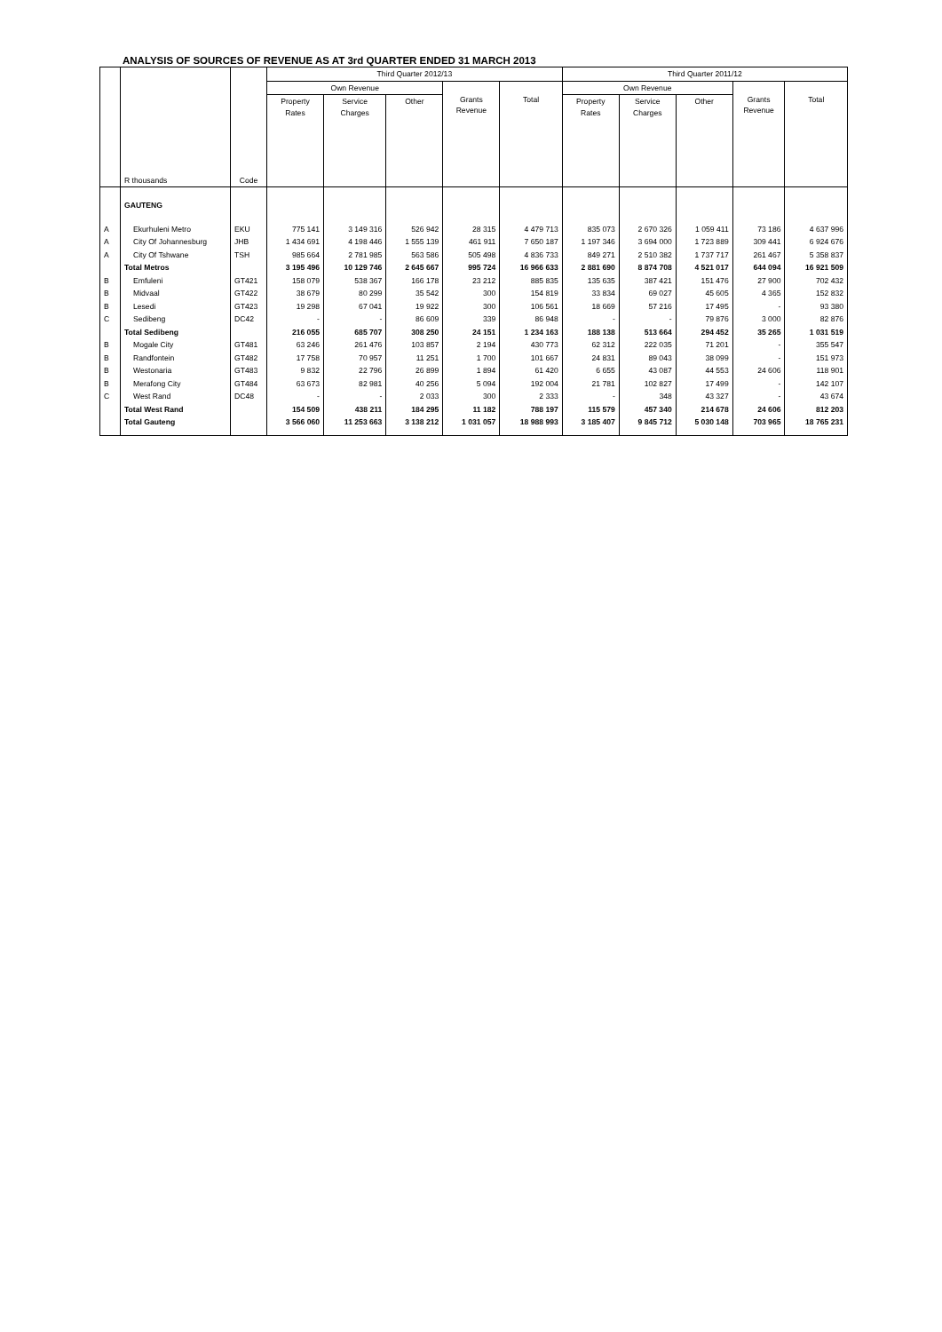ANALYSIS OF SOURCES OF REVENUE AS AT 3rd QUARTER ENDED 31 MARCH 2013
| | R thousands | Code | Third Quarter 2012/13 | | | | | Third Quarter 2011/12 | | | | |
| --- | --- | --- | --- | --- | --- | --- | --- | --- | --- | --- | --- | --- |
| | | | Own Revenue | | | Grants Revenue | Total | Own Revenue | | | Grants Revenue | Total |
| | | | Property Rates | Service Charges | Other | | | Property Rates | Service Charges | Other | | |
| | GAUTENG | | | | | | | | | | | |
| A | Ekurhuleni Metro | EKU | 775 141 | 3 149 316 | 526 942 | 28 315 | 4 479 713 | 835 073 | 2 670 326 | 1 059 411 | 73 186 | 4 637 996 |
| A | City Of Johannesburg | JHB | 1 434 691 | 4 198 446 | 1 555 139 | 461 911 | 7 650 187 | 1 197 346 | 3 694 000 | 1 723 889 | 309 441 | 6 924 676 |
| A | City Of Tshwane | TSH | 985 664 | 2 781 985 | 563 586 | 505 498 | 4 836 733 | 849 271 | 2 510 382 | 1 737 717 | 261 467 | 5 358 837 |
| | Total Metros | | 3 195 496 | 10 129 746 | 2 645 667 | 995 724 | 16 966 633 | 2 881 690 | 8 874 708 | 4 521 017 | 644 094 | 16 921 509 |
| B | Emfuleni | GT421 | 158 079 | 538 367 | 166 178 | 23 212 | 885 835 | 135 635 | 387 421 | 151 476 | 27 900 | 702 432 |
| B | Midvaal | GT422 | 38 679 | 80 299 | 35 542 | 300 | 154 819 | 33 834 | 69 027 | 45 605 | 4 365 | 152 832 |
| B | Lesedi | GT423 | 19 298 | 67 041 | 19 922 | 300 | 106 561 | 18 669 | 57 216 | 17 495 | - | 93 380 |
| C | Sedibeng | DC42 | - | - | 86 609 | 339 | 86 948 | - | - | 79 876 | 3 000 | 82 876 |
| | Total Sedibeng | | 216 055 | 685 707 | 308 250 | 24 151 | 1 234 163 | 188 138 | 513 664 | 294 452 | 35 265 | 1 031 519 |
| B | Mogale City | GT481 | 63 246 | 261 476 | 103 857 | 2 194 | 430 773 | 62 312 | 222 035 | 71 201 | - | 355 547 |
| B | Randfontein | GT482 | 17 758 | 70 957 | 11 251 | 1 700 | 101 667 | 24 831 | 89 043 | 38 099 | - | 151 973 |
| B | Westonaria | GT483 | 9 832 | 22 796 | 26 899 | 1 894 | 61 420 | 6 655 | 43 087 | 44 553 | 24 606 | 118 901 |
| B | Merafong City | GT484 | 63 673 | 82 981 | 40 256 | 5 094 | 192 004 | 21 781 | 102 827 | 17 499 | - | 142 107 |
| C | West Rand | DC48 | - | - | 2 033 | 300 | 2 333 | - | 348 | 43 327 | - | 43 674 |
| | Total West Rand | | 154 509 | 438 211 | 184 295 | 11 182 | 788 197 | 115 579 | 457 340 | 214 678 | 24 606 | 812 203 |
| | Total Gauteng | | 3 566 060 | 11 253 663 | 3 138 212 | 1 031 057 | 18 988 993 | 3 185 407 | 9 845 712 | 5 030 148 | 703 965 | 18 765 231 |